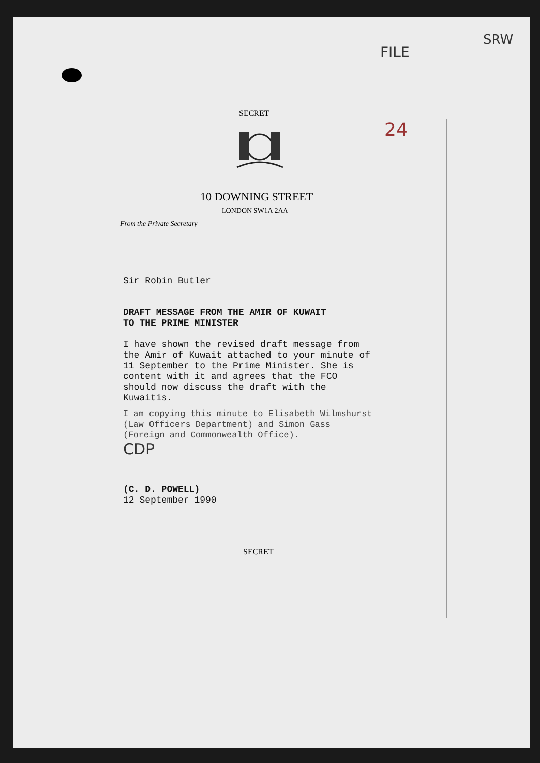SRW
FILE
24
SECRET
10 DOWNING STREET
LONDON SW1A 2AA
From the Private Secretary
Sir Robin Butler
DRAFT MESSAGE FROM THE AMIR OF KUWAIT
TO THE PRIME MINISTER
I have shown the revised draft message from
the Amir of Kuwait attached to your minute of
11 September to the Prime Minister. She is
content with it and agrees that the FCO
should now discuss the draft with the
Kuwaitis.
I am copying this minute to Elisabeth Wilmshurst
(Law Officers Department) and Simon Gass
(Foreign and Commonwealth Office).
CDP
(C. D. POWELL)
12 September 1990
SECRET